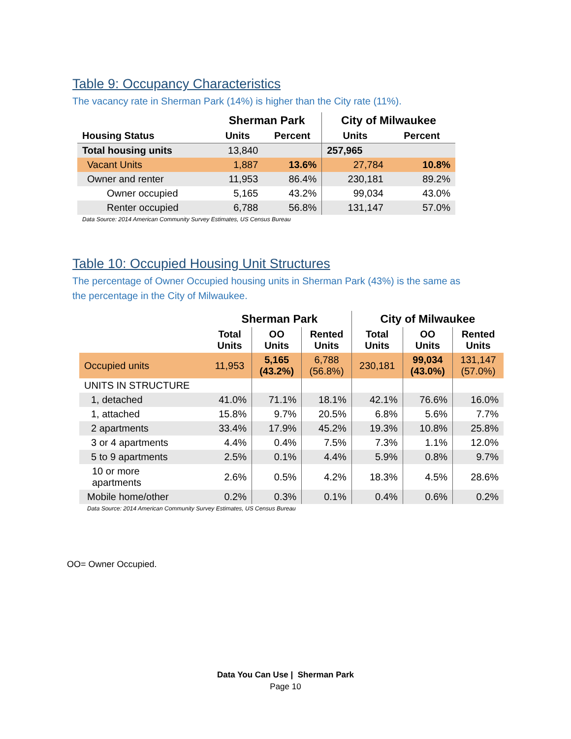Table 9: Occupancy Characteristics
The vacancy rate in Sherman Park (14%) is higher than the City rate (11%).
| | Sherman Park | | City of Milwaukee | |
| --- | --- | --- | --- | --- |
| Housing Status | Units | Percent | Units | Percent |
| Total housing units | 13,840 | | 257,965 | |
| Vacant Units | 1,887 | 13.6% | 27,784 | 10.8% |
| Owner and renter | 11,953 | 86.4% | 230,181 | 89.2% |
| Owner occupied | 5,165 | 43.2% | 99,034 | 43.0% |
| Renter occupied | 6,788 | 56.8% | 131,147 | 57.0% |
Data Source: 2014 American Community Survey Estimates, US Census Bureau
Table 10: Occupied Housing Unit Structures
The percentage of Owner Occupied housing units in Sherman Park (43%) is the same as the percentage in the City of Milwaukee.
| | Sherman Park | | | City of Milwaukee | | |
| --- | --- | --- | --- | --- | --- | --- |
| | Total Units | OO Units | Rented Units | Total Units | OO Units | Rented Units |
| Occupied units | 11,953 | 5,165 (43.2%) | 6,788 (56.8%) | 230,181 | 99,034 (43.0%) | 131,147 (57.0%) |
| UNITS IN STRUCTURE | | | | | | |
| 1, detached | 41.0% | 71.1% | 18.1% | 42.1% | 76.6% | 16.0% |
| 1, attached | 15.8% | 9.7% | 20.5% | 6.8% | 5.6% | 7.7% |
| 2 apartments | 33.4% | 17.9% | 45.2% | 19.3% | 10.8% | 25.8% |
| 3 or 4 apartments | 4.4% | 0.4% | 7.5% | 7.3% | 1.1% | 12.0% |
| 5 to 9 apartments | 2.5% | 0.1% | 4.4% | 5.9% | 0.8% | 9.7% |
| 10 or more apartments | 2.6% | 0.5% | 4.2% | 18.3% | 4.5% | 28.6% |
| Mobile home/other | 0.2% | 0.3% | 0.1% | 0.4% | 0.6% | 0.2% |
Data Source: 2014 American Community Survey Estimates, US Census Bureau
OO= Owner Occupied.
Data You Can Use | Sherman Park
Page 10